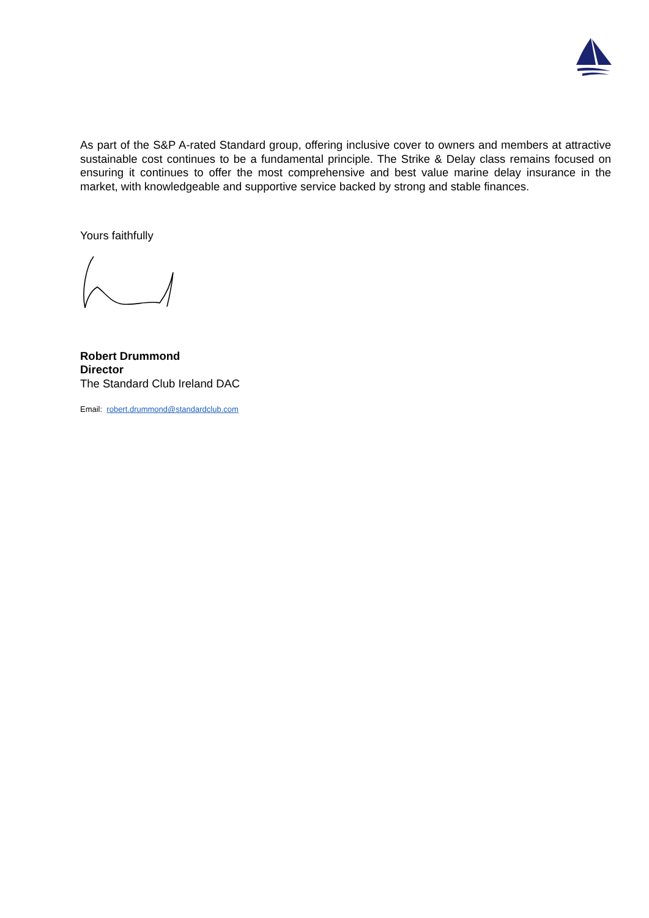As part of the S&P A-rated Standard group, offering inclusive cover to owners and members at attractive sustainable cost continues to be a fundamental principle. The Strike & Delay class remains focused on ensuring it continues to offer the most comprehensive and best value marine delay insurance in the market, with knowledgeable and supportive service backed by strong and stable finances.
Yours faithfully
Robert Drummond
Director
The Standard Club Ireland DAC
Email: robert.drummond@standardclub.com